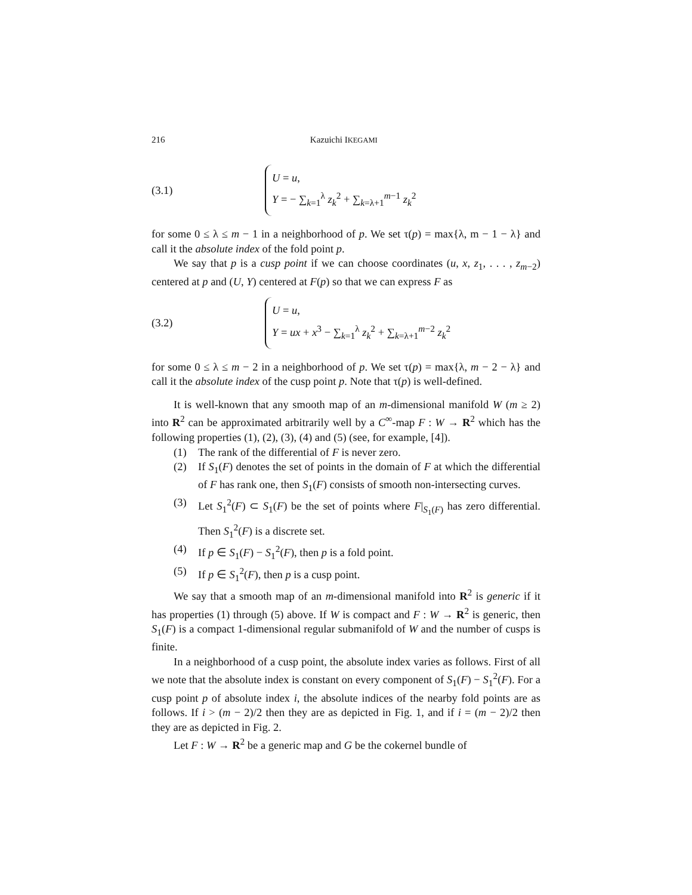216 Kazuichi IKEGAMI
(3.1)
U = u,
Y = − ∑<sub>k=1</sub><sup>λ</sup> z<sub>k</sub><sup>2</sup> + ∑<sub>k=λ+1</sub><sup>m−1</sup> z<sub>k</sub><sup>2</sup>
for some 0 ≤ λ ≤ m − 1 in a neighborhood of p. We set τ(p) = max{λ, m − 1 − λ} and call it the absolute index of the fold point p.
We say that p is a cusp point if we can choose coordinates (u, x, z<sub>1</sub>, . . . , z<sub>m−2</sub>) centered at p and (U, Y) centered at F(p) so that we can express F as
(3.2)
U = u,
Y = ux + x<sup>3</sup> − ∑<sub>k=1</sub><sup>λ</sup> z<sub>k</sub><sup>2</sup> + ∑<sub>k=λ+1</sub><sup>m−2</sup> z<sub>k</sub><sup>2</sup>
for some 0 ≤ λ ≤ m − 2 in a neighborhood of p. We set τ(p) = max{λ, m − 2 − λ} and call it the absolute index of the cusp point p. Note that τ(p) is well-defined.
It is well-known that any smooth map of an m-dimensional manifold W (m ≥ 2) into R<sup>2</sup> can be approximated arbitrarily well by a C<sup>∞</sup>-map F : W → R<sup>2</sup> which has the following properties (1), (2), (3), (4) and (5) (see, for example, [4]).
(1) The rank of the differential of F is never zero.
(2) If S<sub>1</sub>(F) denotes the set of points in the domain of F at which the differential of F has rank one, then S<sub>1</sub>(F) consists of smooth non-intersecting curves.
(3) Let S<sub>1</sub><sup>2</sup>(F) ⊂ S<sub>1</sub>(F) be the set of points where F|<sub>S<sub>1</sub>(F)</sub> has zero differential. Then S<sub>1</sub><sup>2</sup>(F) is a discrete set.
(4) If p ∈ S<sub>1</sub>(F) − S<sub>1</sub><sup>2</sup>(F), then p is a fold point.
(5) If p ∈ S<sub>1</sub><sup>2</sup>(F), then p is a cusp point.
We say that a smooth map of an m-dimensional manifold into R<sup>2</sup> is generic if it has properties (1) through (5) above. If W is compact and F : W → R<sup>2</sup> is generic, then S<sub>1</sub>(F) is a compact 1-dimensional regular submanifold of W and the number of cusps is finite.
In a neighborhood of a cusp point, the absolute index varies as follows. First of all we note that the absolute index is constant on every component of S<sub>1</sub>(F) − S<sub>1</sub><sup>2</sup>(F). For a cusp point p of absolute index i, the absolute indices of the nearby fold points are as follows. If i > (m − 2)/2 then they are as depicted in Fig. 1, and if i = (m − 2)/2 then they are as depicted in Fig. 2.
Let F : W → R<sup>2</sup> be a generic map and G be the cokernel bundle of